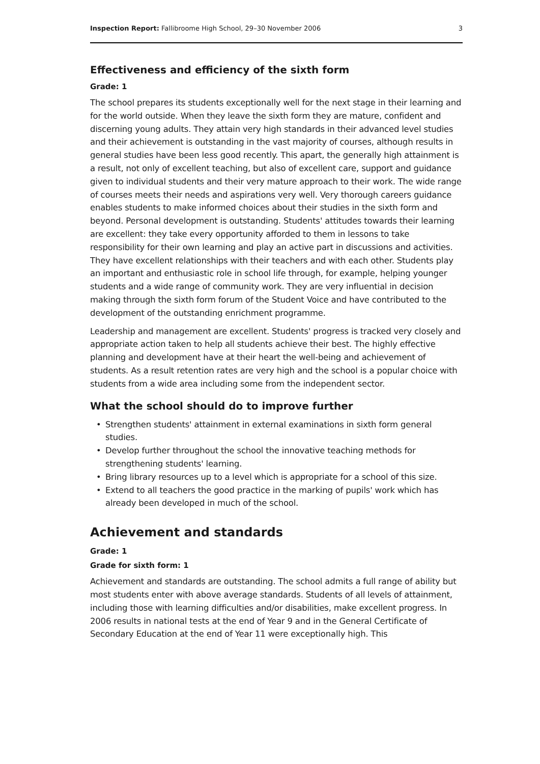Inspection Report: Fallibroome High School, 29–30 November 2006
3
Effectiveness and efficiency of the sixth form
Grade: 1
The school prepares its students exceptionally well for the next stage in their learning and for the world outside. When they leave the sixth form they are mature, confident and discerning young adults. They attain very high standards in their advanced level studies and their achievement is outstanding in the vast majority of courses, although results in general studies have been less good recently. This apart, the generally high attainment is a result, not only of excellent teaching, but also of excellent care, support and guidance given to individual students and their very mature approach to their work. The wide range of courses meets their needs and aspirations very well. Very thorough careers guidance enables students to make informed choices about their studies in the sixth form and beyond. Personal development is outstanding. Students' attitudes towards their learning are excellent: they take every opportunity afforded to them in lessons to take responsibility for their own learning and play an active part in discussions and activities. They have excellent relationships with their teachers and with each other. Students play an important and enthusiastic role in school life through, for example, helping younger students and a wide range of community work. They are very influential in decision making through the sixth form forum of the Student Voice and have contributed to the development of the outstanding enrichment programme.
Leadership and management are excellent. Students' progress is tracked very closely and appropriate action taken to help all students achieve their best. The highly effective planning and development have at their heart the well-being and achievement of students. As a result retention rates are very high and the school is a popular choice with students from a wide area including some from the independent sector.
What the school should do to improve further
• Strengthen students' attainment in external examinations in sixth form general studies.
• Develop further throughout the school the innovative teaching methods for strengthening students' learning.
• Bring library resources up to a level which is appropriate for a school of this size.
• Extend to all teachers the good practice in the marking of pupils' work which has already been developed in much of the school.
Achievement and standards
Grade: 1
Grade for sixth form: 1
Achievement and standards are outstanding. The school admits a full range of ability but most students enter with above average standards. Students of all levels of attainment, including those with learning difficulties and/or disabilities, make excellent progress. In 2006 results in national tests at the end of Year 9 and in the General Certificate of Secondary Education at the end of Year 11 were exceptionally high. This